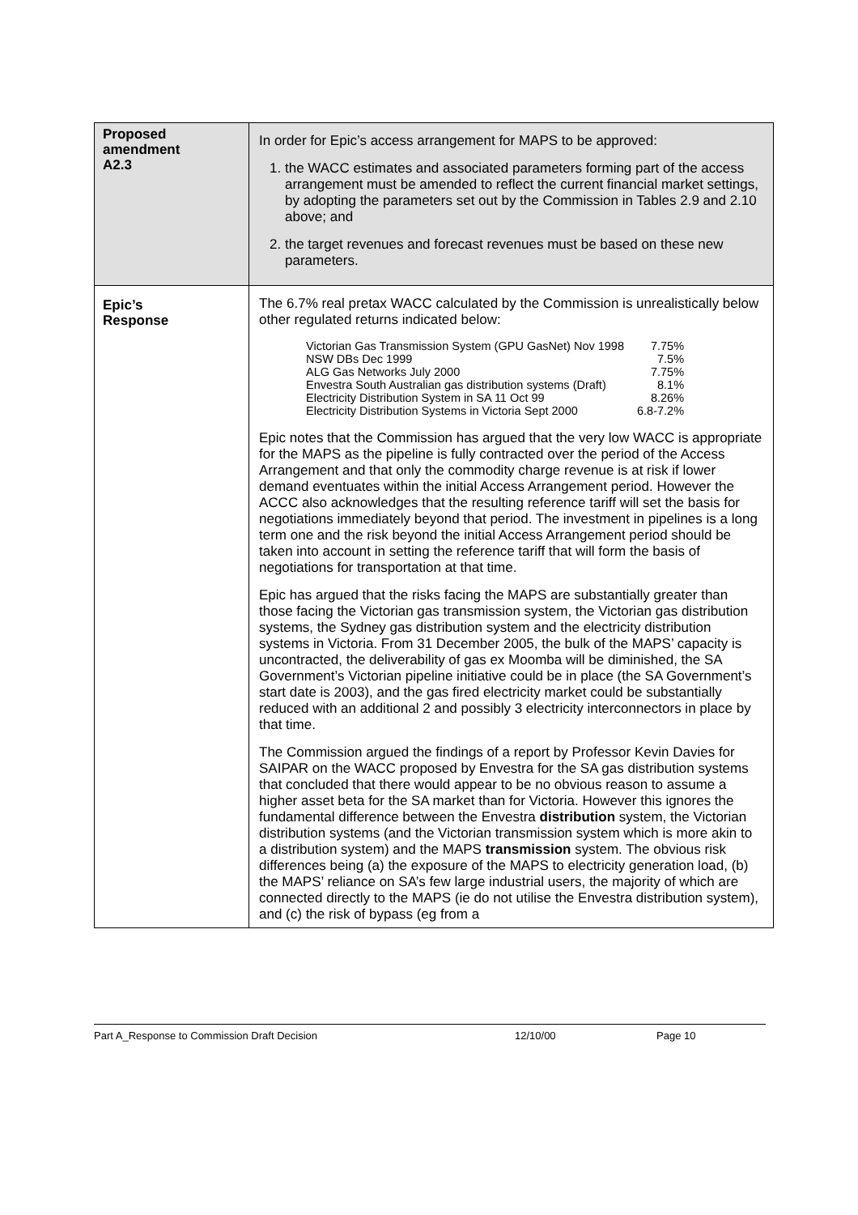| Proposed amendment A2.3 | In order for Epic’s access arrangement for MAPS to be approved: 1. the WACC estimates and associated parameters forming part of the access arrangement must be amended to reflect the current financial market settings, by adopting the parameters set out by the Commission in Tables 2.9 and 2.10 above; and 2. the target revenues and forecast revenues must be based on these new parameters. |
| Epic’s Response | The 6.7% real pretax WACC calculated by the Commission is unrealistically below other regulated returns indicated below: / Victorian Gas Transmission System (GPU GasNet) Nov 1998 / 7.75% / / NSW DBs Dec 1999 / 7.5% / / ALG Gas Networks July 2000 / 7.75% / / Envestra South Australian gas distribution systems (Draft) / 8.1% / / Electricity Distribution System in SA 11 Oct 99 / 8.26% / / Electricity Distribution Systems in Victoria Sept 2000 / 6.8-7.2% / Epic notes that the Commission has argued that the very low WACC is appropriate for the MAPS as the pipeline is fully contracted over the period of the Access Arrangement and that only the commodity charge revenue is at risk if lower demand eventuates within the initial Access Arrangement period. However the ACCC also acknowledges that the resulting reference tariff will set the basis for negotiations immediately beyond that period. The investment in pipelines is a long term one and the risk beyond the initial Access Arrangement period should be taken into account in setting the reference tariff that will form the basis of negotiations for transportation at that time. Epic has argued that the risks facing the MAPS are substantially greater than those facing the Victorian gas transmission system, the Victorian gas distribution systems, the Sydney gas distribution system and the electricity distribution systems in Victoria. From 31 December 2005, the bulk of the MAPS’ capacity is uncontracted, the deliverability of gas ex Moomba will be diminished, the SA Government’s Victorian pipeline initiative could be in place (the SA Government’s start date is 2003), and the gas fired electricity market could be substantially reduced with an additional 2 and possibly 3 electricity interconnectors in place by that time. The Commission argued the findings of a report by Professor Kevin Davies for SAIPAR on the WACC proposed by Envestra for the SA gas distribution systems that concluded that there would appear to be no obvious reason to assume a higher asset beta for the SA market than for Victoria. However this ignores the fundamental difference between the Envestra distribution system, the Victorian distribution systems (and the Victorian transmission system which is more akin to a distribution system) and the MAPS transmission system. The obvious risk differences being (a) the exposure of the MAPS to electricity generation load, (b) the MAPS’ reliance on SA’s few large industrial users, the majority of which are connected directly to the MAPS (ie do not utilise the Envestra distribution system), and (c) the risk of bypass (eg from a |
Part A_Response to Commission Draft Decision 12/10/00 Page 10